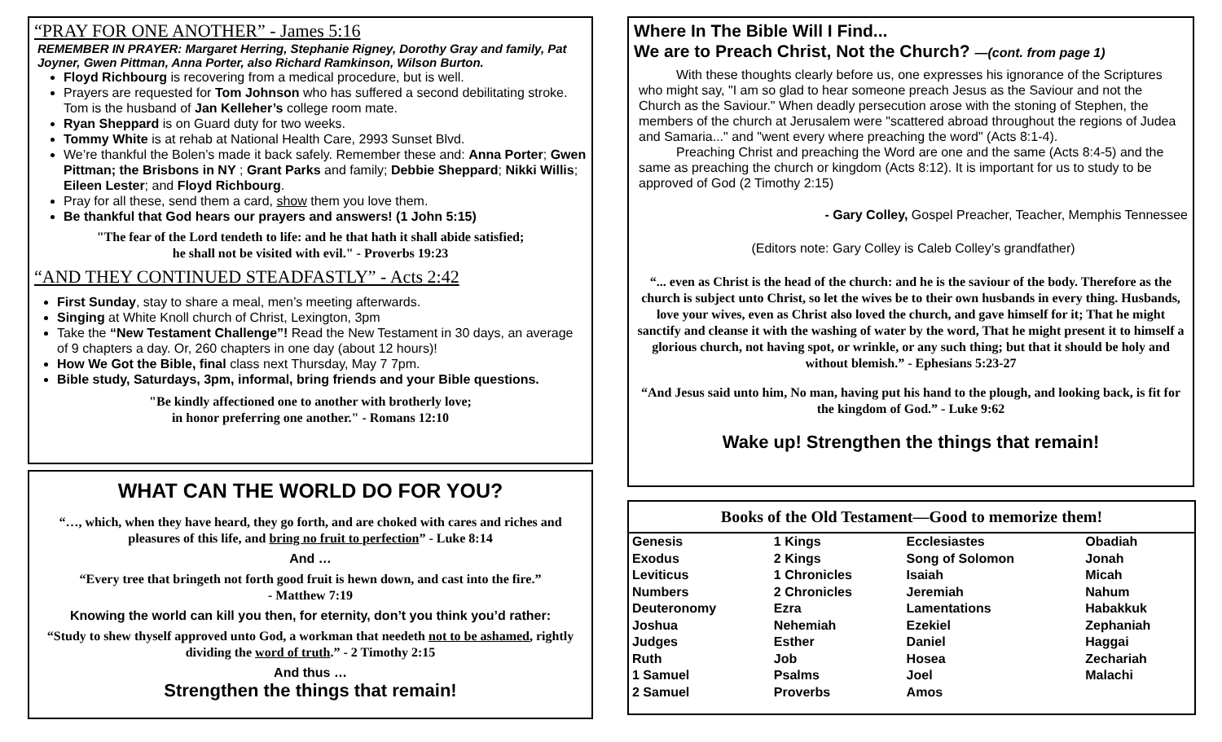“PRAY FOR ONE ANOTHER” - James 5:16
REMEMBER IN PRAYER: Margaret Herring, Stephanie Rigney, Dorothy Gray and family, Pat Joyner, Gwen Pittman, Anna Porter, also Richard Ramkinson, Wilson Burton.
Floyd Richbourg is recovering from a medical procedure, but is well.
Prayers are requested for Tom Johnson who has suffered a second debilitating stroke. Tom is the husband of Jan Kelleher’s college room mate.
Ryan Sheppard is on Guard duty for two weeks.
Tommy White is at rehab at National Health Care, 2993 Sunset Blvd.
We’re thankful the Bolen’s made it back safely. Remember these and: Anna Porter; Gwen Pittman; the Brisbons in NY ; Grant Parks and family; Debbie Sheppard; Nikki Willis; Eileen Lester; and Floyd Richbourg.
Pray for all these, send them a card, show them you love them.
Be thankful that God hears our prayers and answers! (1 John 5:15)
"The fear of the Lord tendeth to life: and he that hath it shall abide satisfied;
he shall not be visited with evil." - Proverbs 19:23
“AND THEY CONTINUED STEADFASTLY” - Acts 2:42
First Sunday, stay to share a meal, men’s meeting afterwards.
Singing at White Knoll church of Christ, Lexington, 3pm
Take the “New Testament Challenge”! Read the New Testament in 30 days, an average of 9 chapters a day. Or, 260 chapters in one day (about 12 hours)!
How We Got the Bible, final class next Thursday, May 7 7pm.
Bible study, Saturdays, 3pm, informal, bring friends and your Bible questions.
"Be kindly affectioned one to another with brotherly love;
in honor preferring one another." - Romans 12:10
WHAT CAN THE WORLD DO FOR YOU?
“…, which, when they have heard, they go forth, and are choked with cares and riches and pleasures of this life, and bring no fruit to perfection” - Luke 8:14
And …
“Every tree that bringeth not forth good fruit is hewn down, and cast into the fire.”
- Matthew 7:19
Knowing the world can kill you then, for eternity, don’t you think you’d rather:
“Study to shew thyself approved unto God, a workman that needeth not to be ashamed, rightly dividing the word of truth.” - 2 Timothy 2:15
And thus …
Strengthen the things that remain!
Where In The Bible Will I Find...
We are to Preach Christ, Not the Church? —(cont. from page 1)
With these thoughts clearly before us, one expresses his ignorance of the Scriptures who might say, "I am so glad to hear someone preach Jesus as the Saviour and not the Church as the Saviour." When deadly persecution arose with the stoning of Stephen, the members of the church at Jerusalem were "scattered abroad throughout the regions of Judea and Samaria..." and "went every where preaching the word" (Acts 8:1-4).
Preaching Christ and preaching the Word are one and the same (Acts 8:4-5) and the same as preaching the church or kingdom (Acts 8:12). It is important for us to study to be approved of God (2 Timothy 2:15)
- Gary Colley, Gospel Preacher, Teacher, Memphis Tennessee
(Editors note: Gary Colley is Caleb Colley’s grandfather)
“... even as Christ is the head of the church: and he is the saviour of the body. Therefore as the church is subject unto Christ, so let the wives be to their own husbands in every thing. Husbands, love your wives, even as Christ also loved the church, and gave himself for it; That he might sanctify and cleanse it with the washing of water by the word, That he might present it to himself a glorious church, not having spot, or wrinkle, or any such thing; but that it should be holy and without blemish.” - Ephesians 5:23-27
“And Jesus said unto him, No man, having put his hand to the plough, and looking back, is fit for the kingdom of God.” - Luke 9:62
Wake up! Strengthen the things that remain!
Books of the Old Testament—Good to memorize them!
| Genesis | 1 Kings | Ecclesiastes | Obadiah |
| Exodus | 2 Kings | Song of Solomon | Jonah |
| Leviticus | 1 Chronicles | Isaiah | Micah |
| Numbers | 2 Chronicles | Jeremiah | Nahum |
| Deuteronomy | Ezra | Lamentations | Habakkuk |
| Joshua | Nehemiah | Ezekiel | Zephaniah |
| Judges | Esther | Daniel | Haggai |
| Ruth | Job | Hosea | Zechariah |
| 1 Samuel | Psalms | Joel | Malachi |
| 2 Samuel | Proverbs | Amos | |